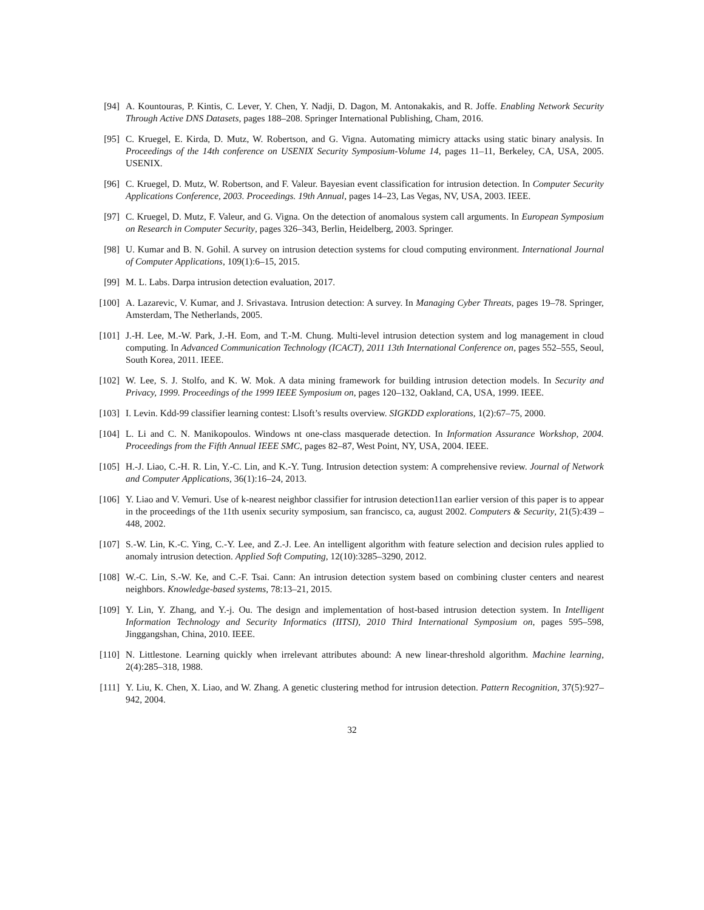[94] A. Kountouras, P. Kintis, C. Lever, Y. Chen, Y. Nadji, D. Dagon, M. Antonakakis, and R. Joffe. Enabling Network Security Through Active DNS Datasets, pages 188–208. Springer International Publishing, Cham, 2016.
[95] C. Kruegel, E. Kirda, D. Mutz, W. Robertson, and G. Vigna. Automating mimicry attacks using static binary analysis. In Proceedings of the 14th conference on USENIX Security Symposium-Volume 14, pages 11–11, Berkeley, CA, USA, 2005. USENIX.
[96] C. Kruegel, D. Mutz, W. Robertson, and F. Valeur. Bayesian event classification for intrusion detection. In Computer Security Applications Conference, 2003. Proceedings. 19th Annual, pages 14–23, Las Vegas, NV, USA, 2003. IEEE.
[97] C. Kruegel, D. Mutz, F. Valeur, and G. Vigna. On the detection of anomalous system call arguments. In European Symposium on Research in Computer Security, pages 326–343, Berlin, Heidelberg, 2003. Springer.
[98] U. Kumar and B. N. Gohil. A survey on intrusion detection systems for cloud computing environment. International Journal of Computer Applications, 109(1):6–15, 2015.
[99] M. L. Labs. Darpa intrusion detection evaluation, 2017.
[100]
A. Lazarevic, V. Kumar, and J. Srivastava. Intrusion detection: A survey. In Managing Cyber Threats, pages 19–78. Springer, Amsterdam, The Netherlands, 2005.
[101]
J.-H. Lee, M.-W. Park, J.-H. Eom, and T.-M. Chung. Multi-level intrusion detection system and log management in cloud computing. In Advanced Communication Technology (ICACT), 2011 13th International Conference on, pages 552–555, Seoul, South Korea, 2011. IEEE.
[102]
W. Lee, S. J. Stolfo, and K. W. Mok. A data mining framework for building intrusion detection models. In Security and Privacy, 1999. Proceedings of the 1999 IEEE Symposium on, pages 120–132, Oakland, CA, USA, 1999. IEEE.
[103]
I. Levin. Kdd-99 classifier learning contest: Llsoft’s results overview. SIGKDD explorations, 1(2):67–75, 2000.
[104]
L. Li and C. N. Manikopoulos. Windows nt one-class masquerade detection. In Information Assurance Workshop, 2004. Proceedings from the Fifth Annual IEEE SMC, pages 82–87, West Point, NY, USA, 2004. IEEE.
[105]
H.-J. Liao, C.-H. R. Lin, Y.-C. Lin, and K.-Y. Tung. Intrusion detection system: A comprehensive review. Journal of Network and Computer Applications, 36(1):16–24, 2013.
[106]
Y. Liao and V. Vemuri. Use of k-nearest neighbor classifier for intrusion detection11an earlier version of this paper is to appear in the proceedings of the 11th usenix security symposium, san francisco, ca, august 2002. Computers & Security, 21(5):439 – 448, 2002.
[107]
S.-W. Lin, K.-C. Ying, C.-Y. Lee, and Z.-J. Lee. An intelligent algorithm with feature selection and decision rules applied to anomaly intrusion detection. Applied Soft Computing, 12(10):3285–3290, 2012.
[108]
W.-C. Lin, S.-W. Ke, and C.-F. Tsai. Cann: An intrusion detection system based on combining cluster centers and nearest neighbors. Knowledge-based systems, 78:13–21, 2015.
[109]
Y. Lin, Y. Zhang, and Y.-j. Ou. The design and implementation of host-based intrusion detection system. In Intelligent Information Technology and Security Informatics (IITSI), 2010 Third International Symposium on, pages 595–598, Jinggangshan, China, 2010. IEEE.
[110]
N. Littlestone. Learning quickly when irrelevant attributes abound: A new linear-threshold algorithm. Machine learning, 2(4):285–318, 1988.
[111]
Y. Liu, K. Chen, X. Liao, and W. Zhang. A genetic clustering method for intrusion detection. Pattern Recognition, 37(5):927–942, 2004.
32